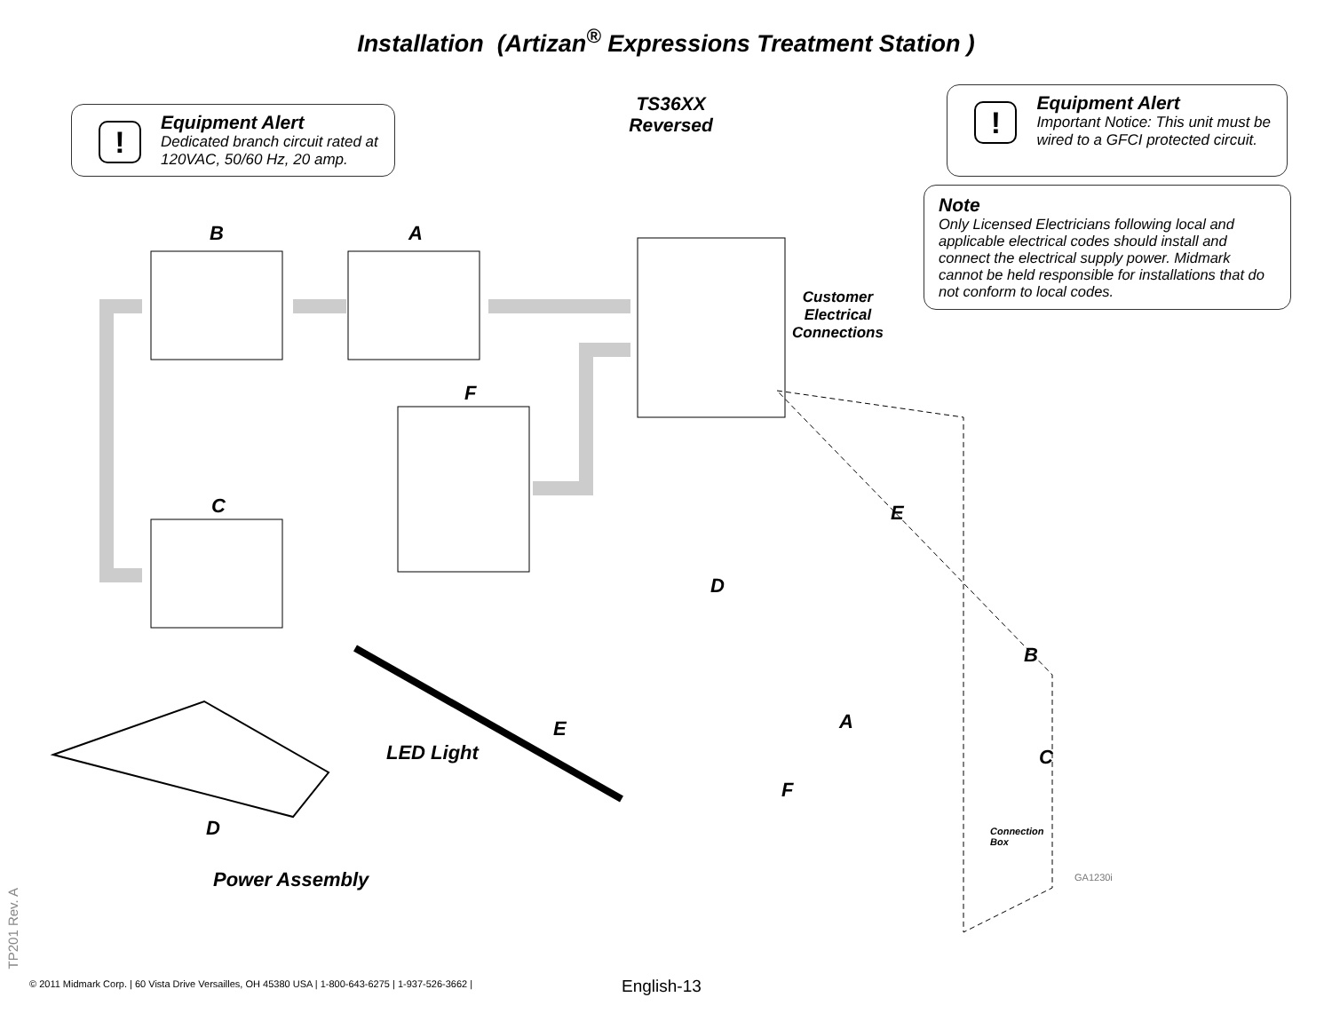Installation (Artizan<sup>®</sup> Expressions Treatment Station )
! Equipment Alert
Dedicated branch circuit rated at
120VAC, 50/60 Hz, 20 amp.
TS36XX
Reversed
! Equipment Alert
Important Notice: This unit must be
wired to a GFCI protected circuit.
Note
Only Licensed Electricians following local and applicable electrical codes should install and connect the electrical supply power. Midmark cannot be held responsible for installations that do not conform to local codes.
B A
F
C
Customer
Electrical
Connections
E
D
B
A
C
F
Connection
Box
GA1230i
LED Light
E
D
Power Assembly
TP201 Rev. A
© 2011 Midmark Corp. | 60 Vista Drive Versailles, OH 45380 USA | 1-800-643-6275 | 1-937-526-3662 |
English-13